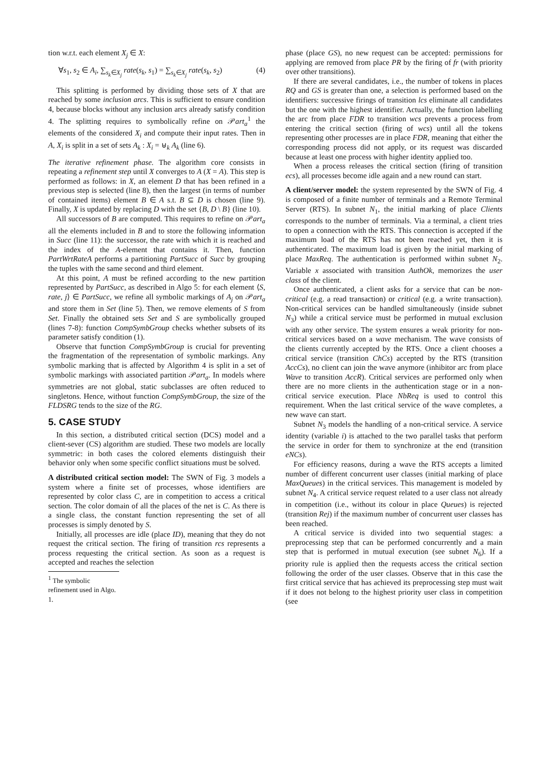tion w.r.t. each element X<sub>j</sub> ∈ X:
∀s<sub>1</sub>, s<sub>2</sub> ∈ A<sub>i</sub>, ∑<sub>s<sub>k</sub>∈X<sub>j</sub></sub> rate(s<sub>k</sub>, s<sub>1</sub>) = ∑<sub>s<sub>k</sub>∈X<sub>j</sub></sub> rate(s<sub>k</sub>, s<sub>2</sub>) (4)
This splitting is performed by dividing those sets of X that are reached by some inclusion arcs. This is sufficient to ensure condition 4, because blocks without any inclusion arcs already satisfy condition 4. The splitting requires to symbolically refine on 𝒫art<sub>a</sub><sup>1</sup> the elements of the considered X<sub>i</sub> and compute their input rates. Then in A, X<sub>i</sub> is split in a set of sets A<sub>k</sub> : X<sub>i</sub> = ⊎<sub>k</sub> A<sub>k</sub> (line 6).
The iterative refinement phase. The algorithm core consists in repeating a refinement step until X converges to A (X = A). This step is performed as follows: in X, an element D that has been refined in a previous step is selected (line 8), then the largest (in terms of number of contained items) element B ∈ A s.t. B ⊆ D is chosen (line 9). Finally, X is updated by replacing D with the set {B, D \ B} (line 10).
All successors of B are computed. This requires to refine on 𝒫art<sub>a</sub> all the elements included in B and to store the following information in Succ (line 11): the successor, the rate with which it is reached and the index of the A-element that contains it. Then, function PartWrtRateA performs a partitioning PartSucc of Succ by grouping the tuples with the same second and third element.
At this point, A must be refined according to the new partition represented by PartSucc, as described in Algo 5: for each element ⟨S, rate, j⟩ ∈ PartSucc, we refine all symbolic markings of A<sub>j</sub> on 𝒫art<sub>a</sub> and store them in Set (line 5). Then, we remove elements of S from Set. Finally the obtained sets Set and S are symbolically grouped (lines 7-8): function CompSymbGroup checks whether subsets of its parameter satisfy condition (1).
Observe that function CompSymbGroup is crucial for preventing the fragmentation of the representation of symbolic markings. Any symbolic marking that is affected by Algorithm 4 is split in a set of symbolic markings with associated partition 𝒫art<sub>a</sub>. In models where symmetries are not global, static subclasses are often reduced to singletons. Hence, without function CompSymbGroup, the size of the FLDSRG tends to the size of the RG.
5. CASE STUDY
In this section, a distributed critical section (DCS) model and a client-sever (CS) algorithm are studied. These two models are locally symmetric: in both cases the colored elements distinguish their behavior only when some specific conflict situations must be solved.
A distributed critical section model: The SWN of Fig. 3 models a system where a finite set of processes, whose identifiers are represented by color class C, are in competition to access a critical section. The color domain of all the places of the net is C. As there is a single class, the constant function representing the set of all processes is simply denoted by S.
Initially, all processes are idle (place ID), meaning that they do not request the critical section. The firing of transition rcs represents a process requesting the critical section. As soon as a request is accepted and reaches the selection
<sup>1</sup> The symbolic refinement used in Algo. 1.
phase (place GS), no new request can be accepted: permissions for applying are removed from place PR by the firing of fr (with priority over other transitions).
If there are several candidates, i.e., the number of tokens in places RQ and GS is greater than one, a selection is performed based on the identifiers: successive firings of transition lcs eliminate all candidates but the one with the highest identifier. Actually, the function labelling the arc from place FDR to transition wcs prevents a process from entering the critical section (firing of wcs) until all the tokens representing other processes are in place FDR, meaning that either the corresponding process did not apply, or its request was discarded because at least one process with higher identity applied too.
When a process releases the critical section (firing of transition ecs), all processes become idle again and a new round can start.
A client/server model: the system represented by the SWN of Fig. 4 is composed of a finite number of terminals and a Remote Terminal Server (RTS). In subnet N<sub>1</sub>, the initial marking of place Clients corresponds to the number of terminals. Via a terminal, a client tries to open a connection with the RTS. This connection is accepted if the maximum load of the RTS has not been reached yet, then it is authenticated. The maximum load is given by the initial marking of place MaxReq. The authentication is performed within subnet N<sub>2</sub>. Variable x associated with transition AuthOk, memorizes the user class of the client.
Once authenticated, a client asks for a service that can be non-critical (e.g. a read transaction) or critical (e.g. a write transaction). Non-critical services can be handled simultaneously (inside subnet N<sub>3</sub>) while a critical service must be performed in mutual exclusion with any other service. The system ensures a weak priority for non-critical services based on a wave mechanism. The wave consists of the clients currently accepted by the RTS. Once a client chooses a critical service (transition ChCs) accepted by the RTS (transition AccCs), no client can join the wave anymore (inhibitor arc from place Wave to transition AccR). Critical services are performed only when there are no more clients in the authentication stage or in a non-critical service execution. Place NbReq is used to control this requirement. When the last critical service of the wave completes, a new wave can start.
Subnet N<sub>3</sub> models the handling of a non-critical service. A service identity (variable i) is attached to the two parallel tasks that perform the service in order for them to synchronize at the end (transition eNCs).
For efficiency reasons, during a wave the RTS accepts a limited number of different concurrent user classes (initial marking of place MaxQueues) in the critical services. This management is modeled by subnet N<sub>4</sub>. A critical service request related to a user class not already in competition (i.e., without its colour in place Queues) is rejected (transition Rej) if the maximum number of concurrent user classes has been reached.
A critical service is divided into two sequential stages: a preprocessing step that can be performed concurrently and a main step that is performed in mutual execution (see subnet N<sub>6</sub>). If a priority rule is applied then the requests access the critical section following the order of the user classes. Observe that in this case the first critical service that has achieved its preprocessing step must wait if it does not belong to the highest priority user class in competition (see